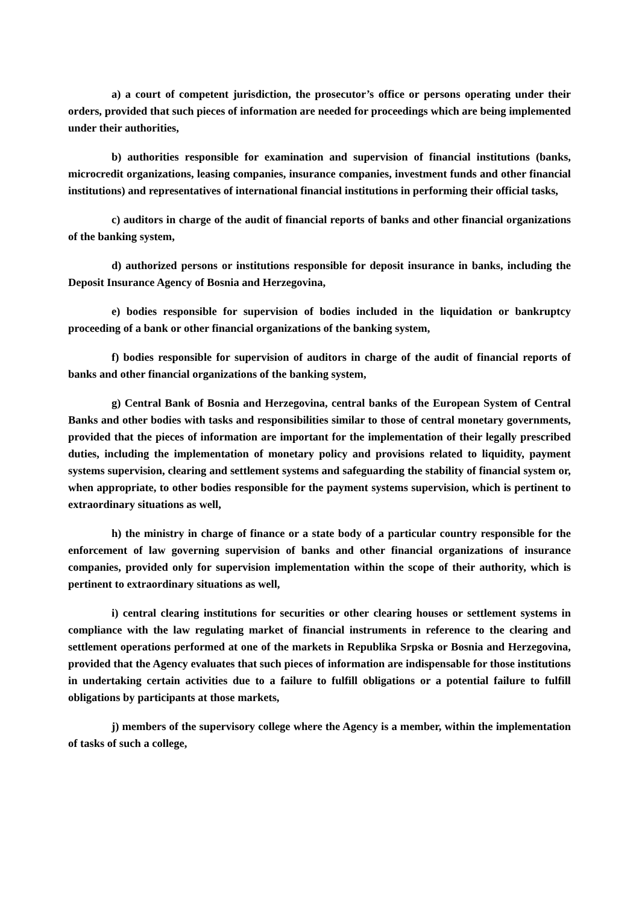a) a court of competent jurisdiction, the prosecutor’s office or persons operating under their orders, provided that such pieces of information are needed for proceedings which are being implemented under their authorities,
b) authorities responsible for examination and supervision of financial institutions (banks, microcredit organizations, leasing companies, insurance companies, investment funds and other financial institutions) and representatives of international financial institutions in performing their official tasks,
c) auditors in charge of the audit of financial reports of banks and other financial organizations of the banking system,
d) authorized persons or institutions responsible for deposit insurance in banks, including the Deposit Insurance Agency of Bosnia and Herzegovina,
e) bodies responsible for supervision of bodies included in the liquidation or bankruptcy proceeding of a bank or other financial organizations of the banking system,
f) bodies responsible for supervision of auditors in charge of the audit of financial reports of banks and other financial organizations of the banking system,
g) Central Bank of Bosnia and Herzegovina, central banks of the European System of Central Banks and other bodies with tasks and responsibilities similar to those of central monetary governments, provided that the pieces of information are important for the implementation of their legally prescribed duties, including the implementation of monetary policy and provisions related to liquidity, payment systems supervision, clearing and settlement systems and safeguarding the stability of financial system or, when appropriate, to other bodies responsible for the payment systems supervision, which is pertinent to extraordinary situations as well,
h) the ministry in charge of finance or a state body of a particular country responsible for the enforcement of law governing supervision of banks and other financial organizations of insurance companies, provided only for supervision implementation within the scope of their authority, which is pertinent to extraordinary situations as well,
i) central clearing institutions for securities or other clearing houses or settlement systems in compliance with the law regulating market of financial instruments in reference to the clearing and settlement operations performed at one of the markets in Republika Srpska or Bosnia and Herzegovina, provided that the Agency evaluates that such pieces of information are indispensable for those institutions in undertaking certain activities due to a failure to fulfill obligations or a potential failure to fulfill obligations by participants at those markets,
j) members of the supervisory college where the Agency is a member, within the implementation of tasks of such a college,